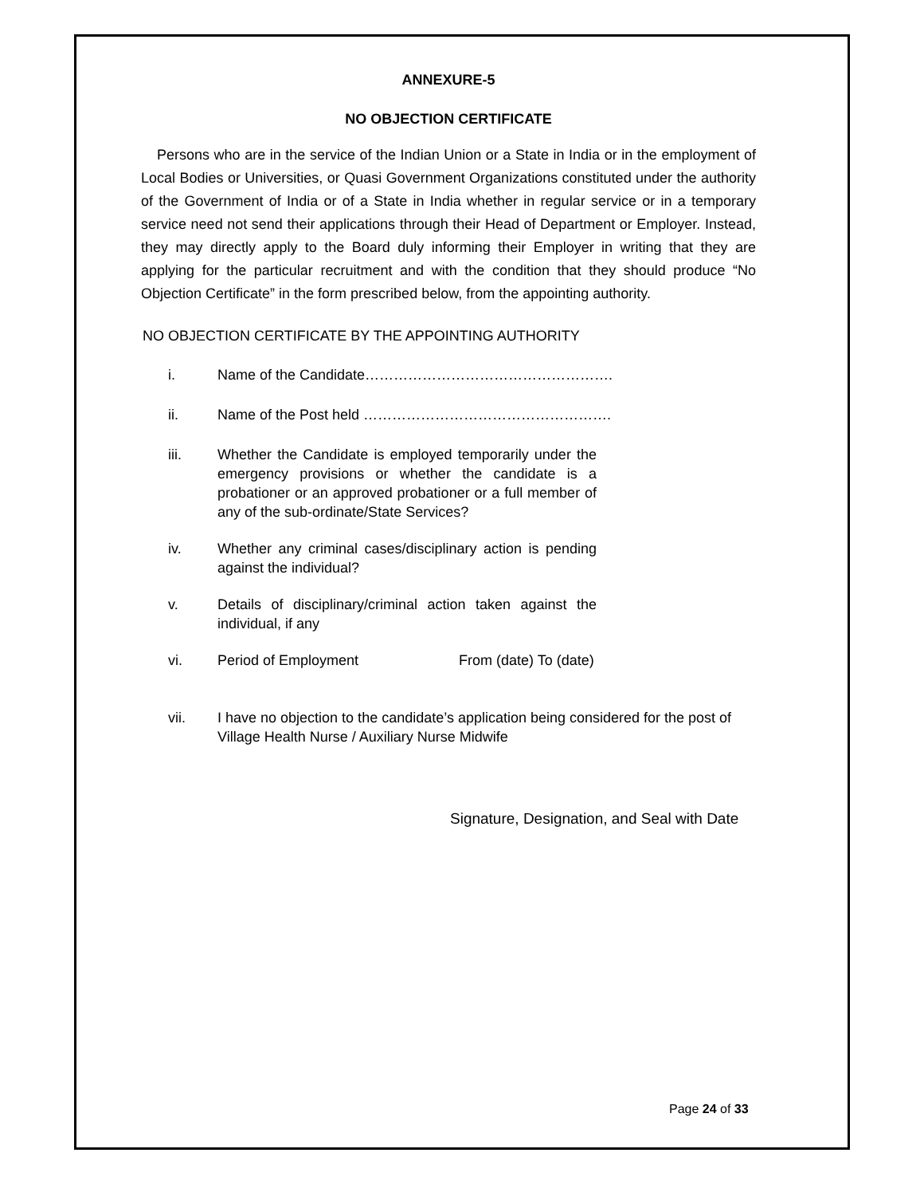ANNEXURE-5
NO OBJECTION CERTIFICATE
Persons who are in the service of the Indian Union or a State in India or in the employment of Local Bodies or Universities, or Quasi Government Organizations constituted under the authority of the Government of India or of a State in India whether in regular service or in a temporary service need not send their applications through their Head of Department or Employer. Instead, they may directly apply to the Board duly informing their Employer in writing that they are applying for the particular recruitment and with the condition that they should produce “No Objection Certificate” in the form prescribed below, from the appointing authority.
NO OBJECTION CERTIFICATE BY THE APPOINTING AUTHORITY
i. Name of the Candidate…………………………………………….
ii. Name of the Post held …………………………………………….
iii. Whether the Candidate is employed temporarily under the emergency provisions or whether the candidate is a probationer or an approved probationer or a full member of any of the sub-ordinate/State Services?
iv. Whether any criminal cases/disciplinary action is pending against the individual?
v. Details of disciplinary/criminal action taken against the individual, if any
vi. Period of Employment From (date) To (date)
vii. I have no objection to the candidate’s application being considered for the post of Village Health Nurse / Auxiliary Nurse Midwife
Signature, Designation, and Seal with Date
Page 24 of 33